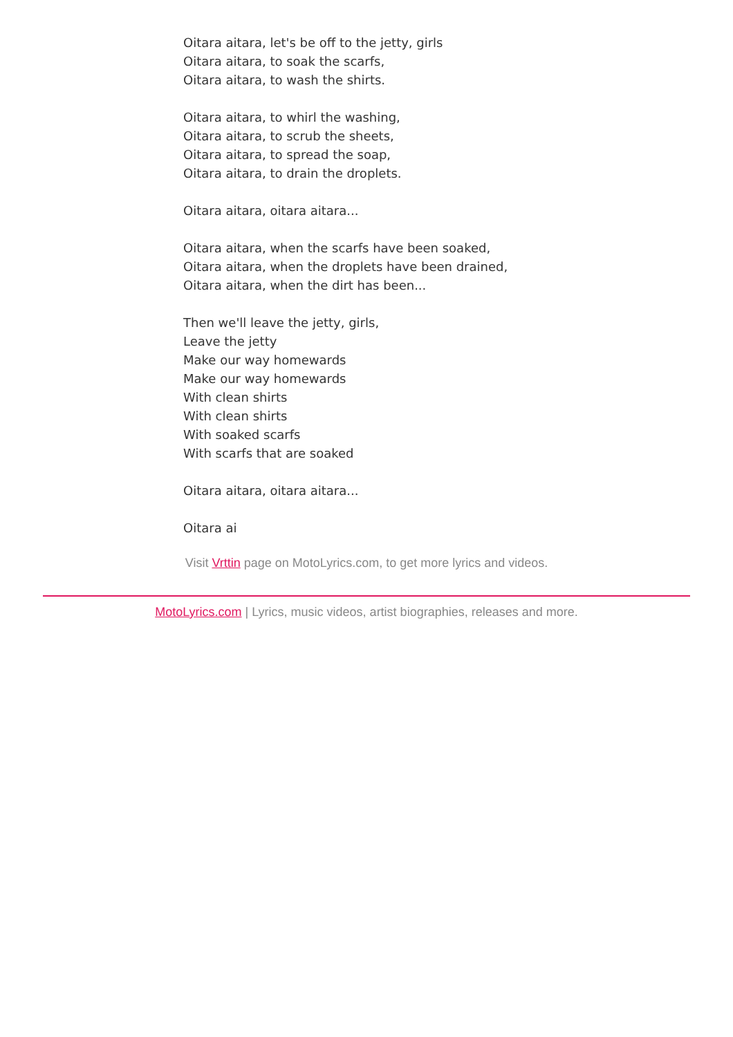Oitara aitara, let's be off to the jetty, girls
Oitara aitara, to soak the scarfs,
Oitara aitara, to wash the shirts.
Oitara aitara, to whirl the washing,
Oitara aitara, to scrub the sheets,
Oitara aitara, to spread the soap,
Oitara aitara, to drain the droplets.
Oitara aitara, oitara aitara...
Oitara aitara, when the scarfs have been soaked,
Oitara aitara, when the droplets have been drained,
Oitara aitara, when the dirt has been...
Then we'll leave the jetty, girls,
Leave the jetty
Make our way homewards
Make our way homewards
With clean shirts
With clean shirts
With soaked scarfs
With scarfs that are soaked
Oitara aitara, oitara aitara...
Oitara ai
Visit Vrttin page on MotoLyrics.com, to get more lyrics and videos.
MotoLyrics.com | Lyrics, music videos, artist biographies, releases and more.